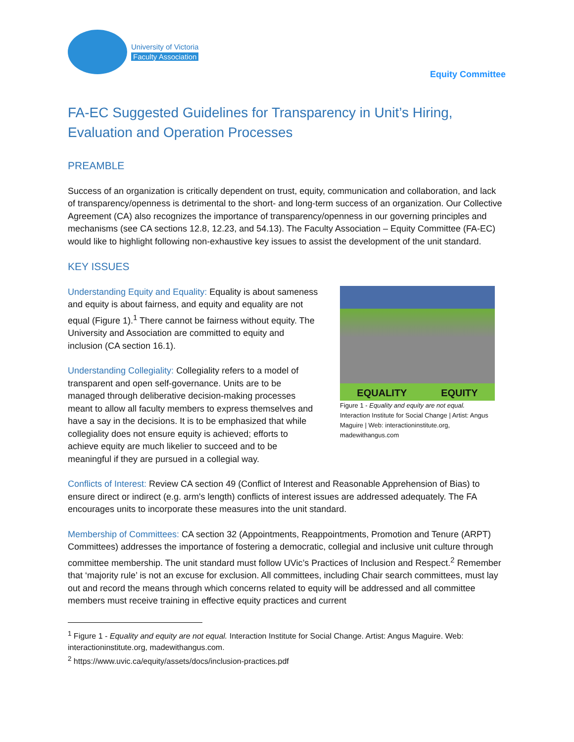University of Victoria
Faculty Association
Equity Committee
FA-EC Suggested Guidelines for Transparency in Unit’s Hiring, Evaluation and Operation Processes
PREAMBLE
Success of an organization is critically dependent on trust, equity, communication and collaboration, and lack of transparency/openness is detrimental to the short- and long-term success of an organization. Our Collective Agreement (CA) also recognizes the importance of transparency/openness in our governing principles and mechanisms (see CA sections 12.8, 12.23, and 54.13). The Faculty Association – Equity Committee (FA-EC) would like to highlight following non-exhaustive key issues to assist the development of the unit standard.
KEY ISSUES
Understanding Equity and Equality: Equality is about sameness and equity is about fairness, and equity and equality are not equal (Figure 1).<sup>1</sup> There cannot be fairness without equity. The University and Association are committed to equity and inclusion (CA section 16.1).
Understanding Collegiality: Collegiality refers to a model of transparent and open self-governance. Units are to be managed through deliberative decision-making processes meant to allow all faculty members to express themselves and have a say in the decisions. It is to be emphasized that while collegiality does not ensure equity is achieved; efforts to achieve equity are much likelier to succeed and to be meaningful if they are pursued in a collegial way.
EQUALITY EQUITY
Figure 1 - Equality and equity are not equal.
Interaction Institute for Social Change | Artist: Angus Maguire | Web: interactioninstitute.org, madewithangus.com
Conflicts of Interest: Review CA section 49 (Conflict of Interest and Reasonable Apprehension of Bias) to ensure direct or indirect (e.g. arm's length) conflicts of interest issues are addressed adequately. The FA encourages units to incorporate these measures into the unit standard.
Membership of Committees: CA section 32 (Appointments, Reappointments, Promotion and Tenure (ARPT) Committees) addresses the importance of fostering a democratic, collegial and inclusive unit culture through committee membership. The unit standard must follow UVic’s Practices of Inclusion and Respect.<sup>2</sup> Remember that ‘majority rule’ is not an excuse for exclusion. All committees, including Chair search committees, must lay out and record the means through which concerns related to equity will be addressed and all committee members must receive training in effective equity practices and current
<sup>1</sup> Figure 1 - Equality and equity are not equal. Interaction Institute for Social Change. Artist: Angus Maguire. Web: interactioninstitute.org, madewithangus.com.
<sup>2</sup> https://www.uvic.ca/equity/assets/docs/inclusion-practices.pdf